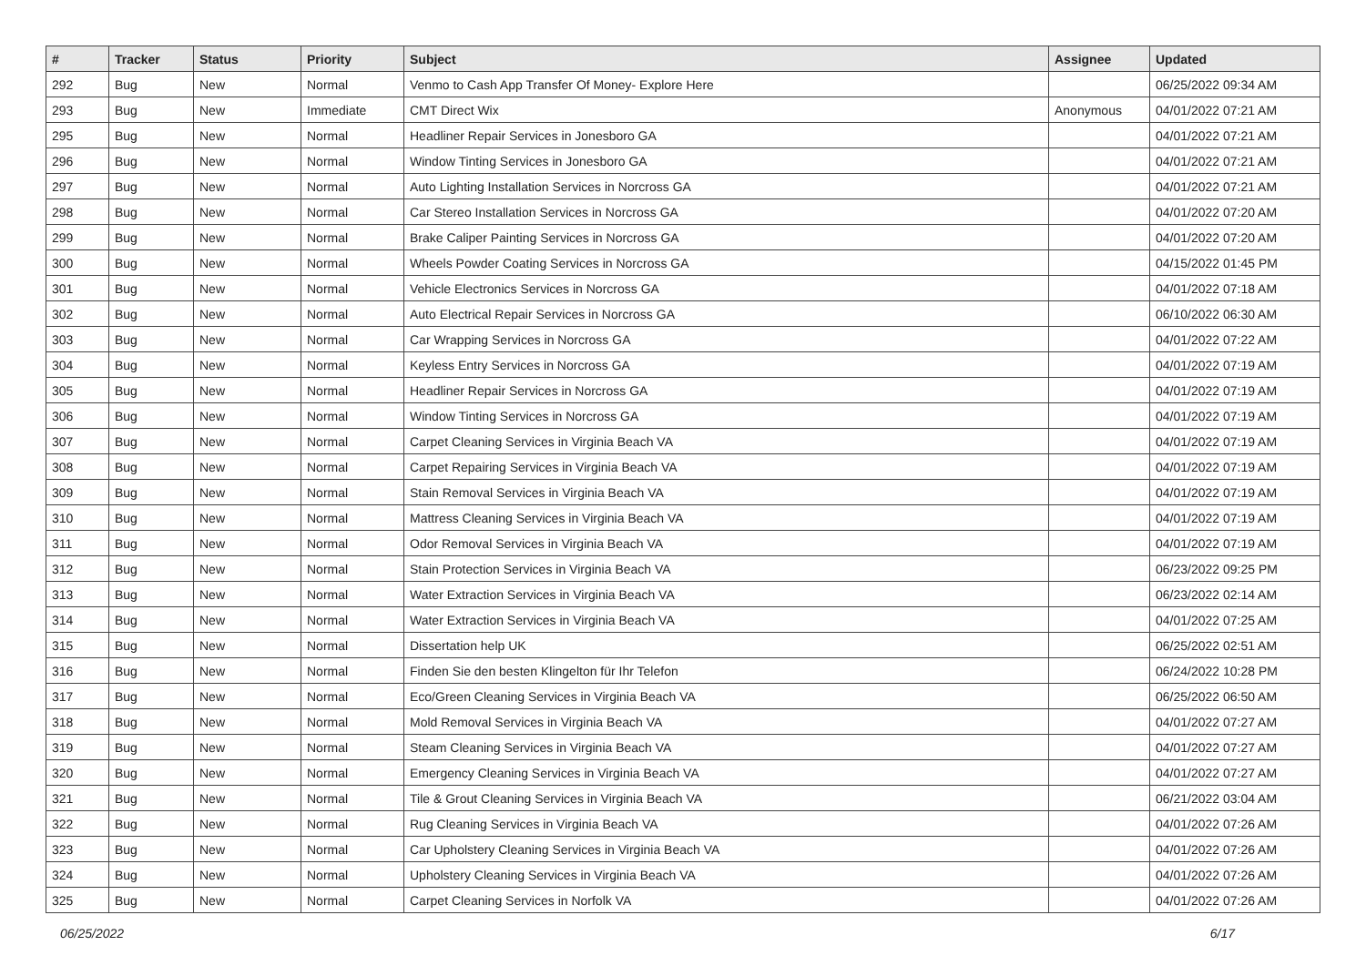| # | Tracker | Status | Priority | Subject | Assignee | Updated |
| --- | --- | --- | --- | --- | --- | --- |
| 292 | Bug | New | Normal | Venmo to Cash App Transfer Of Money- Explore Here | | 06/25/2022 09:34 AM |
| 293 | Bug | New | Immediate | CMT Direct Wix | Anonymous | 04/01/2022 07:21 AM |
| 295 | Bug | New | Normal | Headliner Repair Services in Jonesboro GA | | 04/01/2022 07:21 AM |
| 296 | Bug | New | Normal | Window Tinting Services in Jonesboro GA | | 04/01/2022 07:21 AM |
| 297 | Bug | New | Normal | Auto Lighting Installation Services in Norcross GA | | 04/01/2022 07:21 AM |
| 298 | Bug | New | Normal | Car Stereo Installation Services in Norcross GA | | 04/01/2022 07:20 AM |
| 299 | Bug | New | Normal | Brake Caliper Painting Services in Norcross GA | | 04/01/2022 07:20 AM |
| 300 | Bug | New | Normal | Wheels Powder Coating Services in Norcross GA | | 04/15/2022 01:45 PM |
| 301 | Bug | New | Normal | Vehicle Electronics Services in Norcross GA | | 04/01/2022 07:18 AM |
| 302 | Bug | New | Normal | Auto Electrical Repair Services in Norcross GA | | 06/10/2022 06:30 AM |
| 303 | Bug | New | Normal | Car Wrapping Services in Norcross GA | | 04/01/2022 07:22 AM |
| 304 | Bug | New | Normal | Keyless Entry Services in Norcross GA | | 04/01/2022 07:19 AM |
| 305 | Bug | New | Normal | Headliner Repair Services in Norcross GA | | 04/01/2022 07:19 AM |
| 306 | Bug | New | Normal | Window Tinting Services in Norcross GA | | 04/01/2022 07:19 AM |
| 307 | Bug | New | Normal | Carpet Cleaning Services in Virginia Beach VA | | 04/01/2022 07:19 AM |
| 308 | Bug | New | Normal | Carpet Repairing Services in Virginia Beach VA | | 04/01/2022 07:19 AM |
| 309 | Bug | New | Normal | Stain Removal Services in Virginia Beach VA | | 04/01/2022 07:19 AM |
| 310 | Bug | New | Normal | Mattress Cleaning Services in Virginia Beach VA | | 04/01/2022 07:19 AM |
| 311 | Bug | New | Normal | Odor Removal Services in Virginia Beach VA | | 04/01/2022 07:19 AM |
| 312 | Bug | New | Normal | Stain Protection Services in Virginia Beach VA | | 06/23/2022 09:25 PM |
| 313 | Bug | New | Normal | Water Extraction Services in Virginia Beach VA | | 06/23/2022 02:14 AM |
| 314 | Bug | New | Normal | Water Extraction Services in Virginia Beach VA | | 04/01/2022 07:25 AM |
| 315 | Bug | New | Normal | Dissertation help UK | | 06/25/2022 02:51 AM |
| 316 | Bug | New | Normal | Finden Sie den besten Klingelton für Ihr Telefon | | 06/24/2022 10:28 PM |
| 317 | Bug | New | Normal | Eco/Green Cleaning Services in Virginia Beach VA | | 06/25/2022 06:50 AM |
| 318 | Bug | New | Normal | Mold Removal Services in Virginia Beach VA | | 04/01/2022 07:27 AM |
| 319 | Bug | New | Normal | Steam Cleaning Services in Virginia Beach VA | | 04/01/2022 07:27 AM |
| 320 | Bug | New | Normal | Emergency Cleaning Services in Virginia Beach VA | | 04/01/2022 07:27 AM |
| 321 | Bug | New | Normal | Tile & Grout Cleaning Services in Virginia Beach VA | | 06/21/2022 03:04 AM |
| 322 | Bug | New | Normal | Rug Cleaning Services in Virginia Beach VA | | 04/01/2022 07:26 AM |
| 323 | Bug | New | Normal | Car Upholstery Cleaning Services in Virginia Beach VA | | 04/01/2022 07:26 AM |
| 324 | Bug | New | Normal | Upholstery Cleaning Services in Virginia Beach VA | | 04/01/2022 07:26 AM |
| 325 | Bug | New | Normal | Carpet Cleaning Services in Norfolk VA | | 04/01/2022 07:26 AM |
06/25/2022 6/17